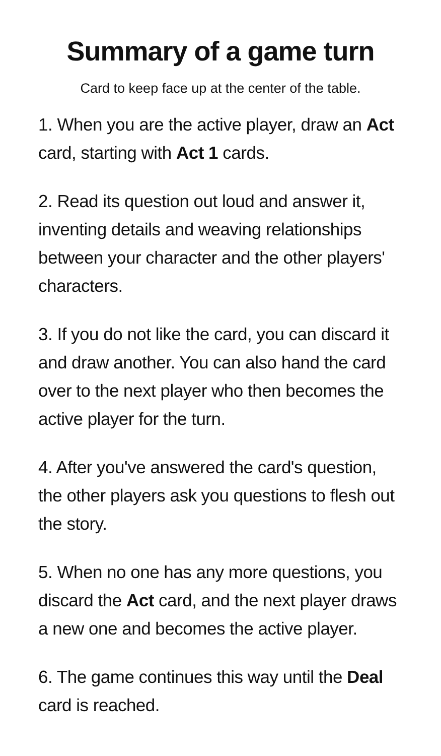Summary of a game turn
Card to keep face up at the center of the table.
1. When you are the active player, draw an Act card, starting with Act 1 cards.
2. Read its question out loud and answer it, inventing details and weaving relationships between your character and the other players' characters.
3. If you do not like the card, you can discard it and draw another. You can also hand the card over to the next player who then becomes the active player for the turn.
4. After you've answered the card's question, the other players ask you questions to flesh out the story.
5. When no one has any more questions, you discard the Act card, and the next player draws a new one and becomes the active player.
6. The game continues this way until the Deal card is reached.